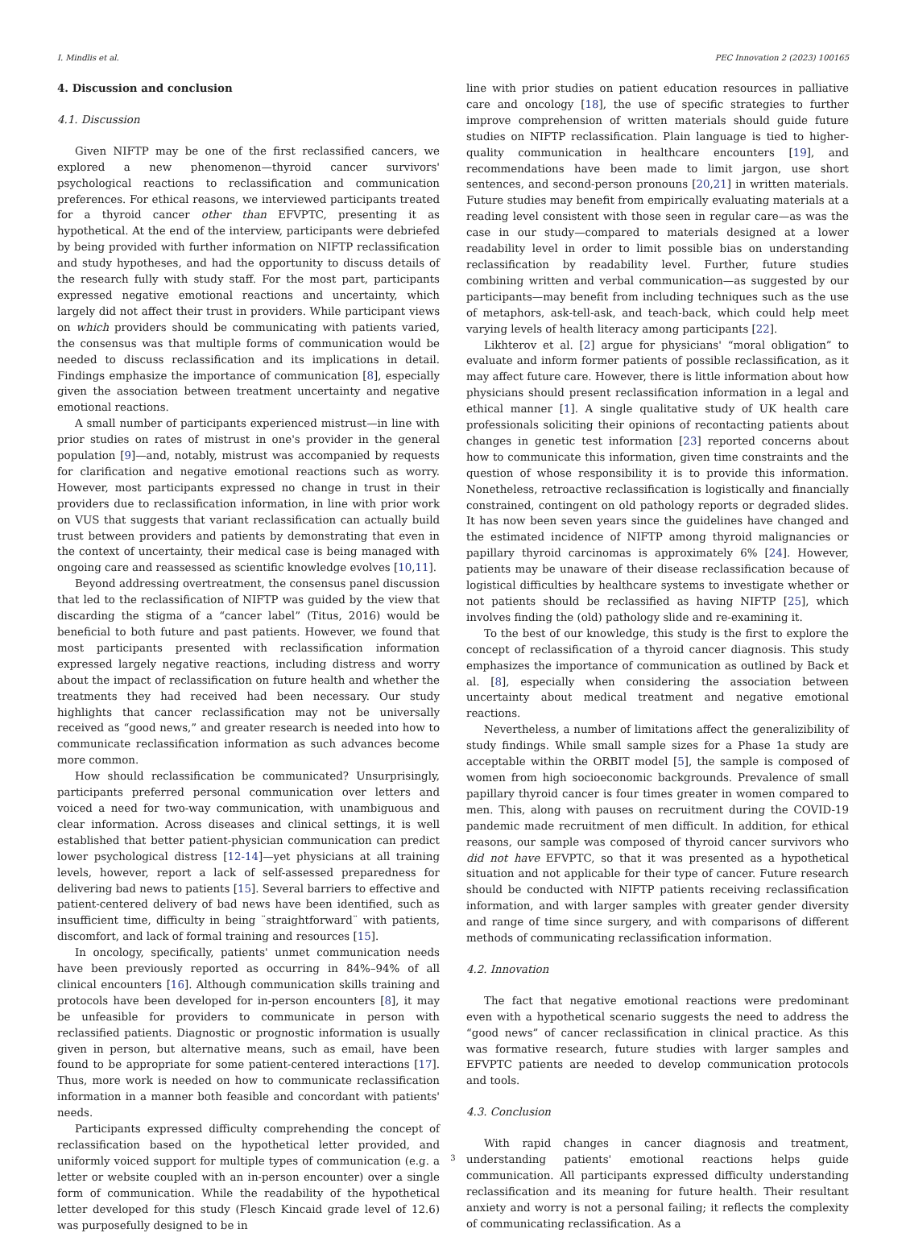I. Mindlis et al. PEC Innovation 2 (2023) 100165
4. Discussion and conclusion
4.1. Discussion
Given NIFTP may be one of the first reclassified cancers, we explored a new phenomenon—thyroid cancer survivors' psychological reactions to reclassification and communication preferences. For ethical reasons, we interviewed participants treated for a thyroid cancer other than EFVPTC, presenting it as hypothetical. At the end of the interview, participants were debriefed by being provided with further information on NIFTP reclassification and study hypotheses, and had the opportunity to discuss details of the research fully with study staff. For the most part, participants expressed negative emotional reactions and uncertainty, which largely did not affect their trust in providers. While participant views on which providers should be communicating with patients varied, the consensus was that multiple forms of communication would be needed to discuss reclassification and its implications in detail. Findings emphasize the importance of communication [8], especially given the association between treatment uncertainty and negative emotional reactions.
A small number of participants experienced mistrust—in line with prior studies on rates of mistrust in one's provider in the general population [9]—and, notably, mistrust was accompanied by requests for clarification and negative emotional reactions such as worry. However, most participants expressed no change in trust in their providers due to reclassification information, in line with prior work on VUS that suggests that variant reclassification can actually build trust between providers and patients by demonstrating that even in the context of uncertainty, their medical case is being managed with ongoing care and reassessed as scientific knowledge evolves [10,11].
Beyond addressing overtreatment, the consensus panel discussion that led to the reclassification of NIFTP was guided by the view that discarding the stigma of a “cancer label” (Titus, 2016) would be beneficial to both future and past patients. However, we found that most participants presented with reclassification information expressed largely negative reactions, including distress and worry about the impact of reclassification on future health and whether the treatments they had received had been necessary. Our study highlights that cancer reclassification may not be universally received as “good news,” and greater research is needed into how to communicate reclassification information as such advances become more common.
How should reclassification be communicated? Unsurprisingly, participants preferred personal communication over letters and voiced a need for two-way communication, with unambiguous and clear information. Across diseases and clinical settings, it is well established that better patient-physician communication can predict lower psychological distress [12-14]—yet physicians at all training levels, however, report a lack of self-assessed preparedness for delivering bad news to patients [15]. Several barriers to effective and patient-centered delivery of bad news have been identified, such as insufficient time, difficulty in being ¨straightforward¨ with patients, discomfort, and lack of formal training and resources [15].
In oncology, specifically, patients' unmet communication needs have been previously reported as occurring in 84%–94% of all clinical encounters [16]. Although communication skills training and protocols have been developed for in-person encounters [8], it may be unfeasible for providers to communicate in person with reclassified patients. Diagnostic or prognostic information is usually given in person, but alternative means, such as email, have been found to be appropriate for some patient-centered interactions [17]. Thus, more work is needed on how to communicate reclassification information in a manner both feasible and concordant with patients' needs.
Participants expressed difficulty comprehending the concept of reclassification based on the hypothetical letter provided, and uniformly voiced support for multiple types of communication (e.g. a letter or website coupled with an in-person encounter) over a single form of communication. While the readability of the hypothetical letter developed for this study (Flesch Kincaid grade level of 12.6) was purposefully designed to be in
line with prior studies on patient education resources in palliative care and oncology [18], the use of specific strategies to further improve comprehension of written materials should guide future studies on NIFTP reclassification. Plain language is tied to higher-quality communication in healthcare encounters [19], and recommendations have been made to limit jargon, use short sentences, and second-person pronouns [20,21] in written materials. Future studies may benefit from empirically evaluating materials at a reading level consistent with those seen in regular care—as was the case in our study—compared to materials designed at a lower readability level in order to limit possible bias on understanding reclassification by readability level. Further, future studies combining written and verbal communication—as suggested by our participants—may benefit from including techniques such as the use of metaphors, ask-tell-ask, and teach-back, which could help meet varying levels of health literacy among participants [22].
Likhterov et al. [2] argue for physicians' “moral obligation” to evaluate and inform former patients of possible reclassification, as it may affect future care. However, there is little information about how physicians should present reclassification information in a legal and ethical manner [1]. A single qualitative study of UK health care professionals soliciting their opinions of recontacting patients about changes in genetic test information [23] reported concerns about how to communicate this information, given time constraints and the question of whose responsibility it is to provide this information. Nonetheless, retroactive reclassification is logistically and financially constrained, contingent on old pathology reports or degraded slides. It has now been seven years since the guidelines have changed and the estimated incidence of NIFTP among thyroid malignancies or papillary thyroid carcinomas is approximately 6% [24]. However, patients may be unaware of their disease reclassification because of logistical difficulties by healthcare systems to investigate whether or not patients should be reclassified as having NIFTP [25], which involves finding the (old) pathology slide and re-examining it.
To the best of our knowledge, this study is the first to explore the concept of reclassification of a thyroid cancer diagnosis. This study emphasizes the importance of communication as outlined by Back et al. [8], especially when considering the association between uncertainty about medical treatment and negative emotional reactions.
Nevertheless, a number of limitations affect the generalizibility of study findings. While small sample sizes for a Phase 1a study are acceptable within the ORBIT model [5], the sample is composed of women from high socioeconomic backgrounds. Prevalence of small papillary thyroid cancer is four times greater in women compared to men. This, along with pauses on recruitment during the COVID-19 pandemic made recruitment of men difficult. In addition, for ethical reasons, our sample was composed of thyroid cancer survivors who did not have EFVPTC, so that it was presented as a hypothetical situation and not applicable for their type of cancer. Future research should be conducted with NIFTP patients receiving reclassification information, and with larger samples with greater gender diversity and range of time since surgery, and with comparisons of different methods of communicating reclassification information.
4.2. Innovation
The fact that negative emotional reactions were predominant even with a hypothetical scenario suggests the need to address the “good news” of cancer reclassification in clinical practice. As this was formative research, future studies with larger samples and EFVPTC patients are needed to develop communication protocols and tools.
4.3. Conclusion
With rapid changes in cancer diagnosis and treatment, understanding patients' emotional reactions helps guide communication. All participants expressed difficulty understanding reclassification and its meaning for future health. Their resultant anxiety and worry is not a personal failing; it reflects the complexity of communicating reclassification. As a
3